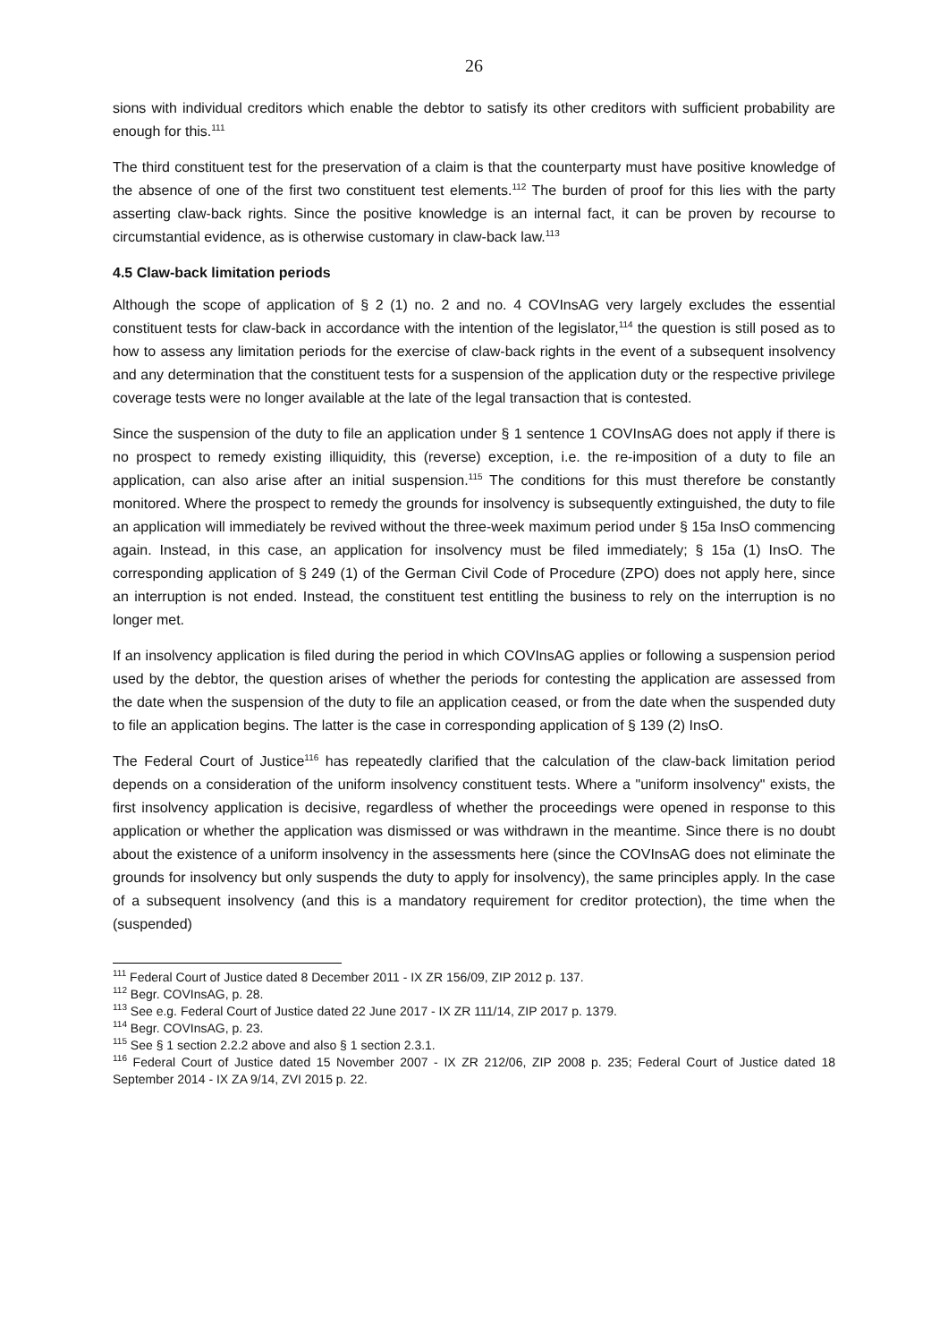26
sions with individual creditors which enable the debtor to satisfy its other creditors with sufficient probability are enough for this.<sup>111</sup>
The third constituent test for the preservation of a claim is that the counterparty must have positive knowledge of the absence of one of the first two constituent test elements.<sup>112</sup> The burden of proof for this lies with the party asserting claw-back rights. Since the positive knowledge is an internal fact, it can be proven by recourse to circumstantial evidence, as is otherwise customary in claw-back law.<sup>113</sup>
4.5 Claw-back limitation periods
Although the scope of application of § 2 (1) no. 2 and no. 4 COVInsAG very largely excludes the essential constituent tests for claw-back in accordance with the intention of the legislator,<sup>114</sup> the question is still posed as to how to assess any limitation periods for the exercise of claw-back rights in the event of a subsequent insolvency and any determination that the constituent tests for a suspension of the application duty or the respective privilege coverage tests were no longer available at the late of the legal transaction that is contested.
Since the suspension of the duty to file an application under § 1 sentence 1 COVInsAG does not apply if there is no prospect to remedy existing illiquidity, this (reverse) exception, i.e. the re-imposition of a duty to file an application, can also arise after an initial suspension.<sup>115</sup> The conditions for this must therefore be constantly monitored. Where the prospect to remedy the grounds for insolvency is subsequently extinguished, the duty to file an application will immediately be revived without the three-week maximum period under § 15a InsO commencing again. Instead, in this case, an application for insolvency must be filed immediately; § 15a (1) InsO. The corresponding application of § 249 (1) of the German Civil Code of Procedure (ZPO) does not apply here, since an interruption is not ended. Instead, the constituent test entitling the business to rely on the interruption is no longer met.
If an insolvency application is filed during the period in which COVInsAG applies or following a suspension period used by the debtor, the question arises of whether the periods for contesting the application are assessed from the date when the suspension of the duty to file an application ceased, or from the date when the suspended duty to file an application begins. The latter is the case in corresponding application of § 139 (2) InsO.
The Federal Court of Justice<sup>116</sup> has repeatedly clarified that the calculation of the claw-back limitation period depends on a consideration of the uniform insolvency constituent tests. Where a "uniform insolvency" exists, the first insolvency application is decisive, regardless of whether the proceedings were opened in response to this application or whether the application was dismissed or was withdrawn in the meantime. Since there is no doubt about the existence of a uniform insolvency in the assessments here (since the COVInsAG does not eliminate the grounds for insolvency but only suspends the duty to apply for insolvency), the same principles apply. In the case of a subsequent insolvency (and this is a mandatory requirement for creditor protection), the time when the (suspended)
<sup>111</sup> Federal Court of Justice dated 8 December 2011 - IX ZR 156/09, ZIP 2012 p. 137.
<sup>112</sup> Begr. COVInsAG, p. 28.
<sup>113</sup> See e.g. Federal Court of Justice dated 22 June 2017 - IX ZR 111/14, ZIP 2017 p. 1379.
<sup>114</sup> Begr. COVInsAG, p. 23.
<sup>115</sup> See § 1 section 2.2.2 above and also § 1 section 2.3.1.
<sup>116</sup> Federal Court of Justice dated 15 November 2007 - IX ZR 212/06, ZIP 2008 p. 235; Federal Court of Justice dated 18 September 2014 - IX ZA 9/14, ZVI 2015 p. 22.